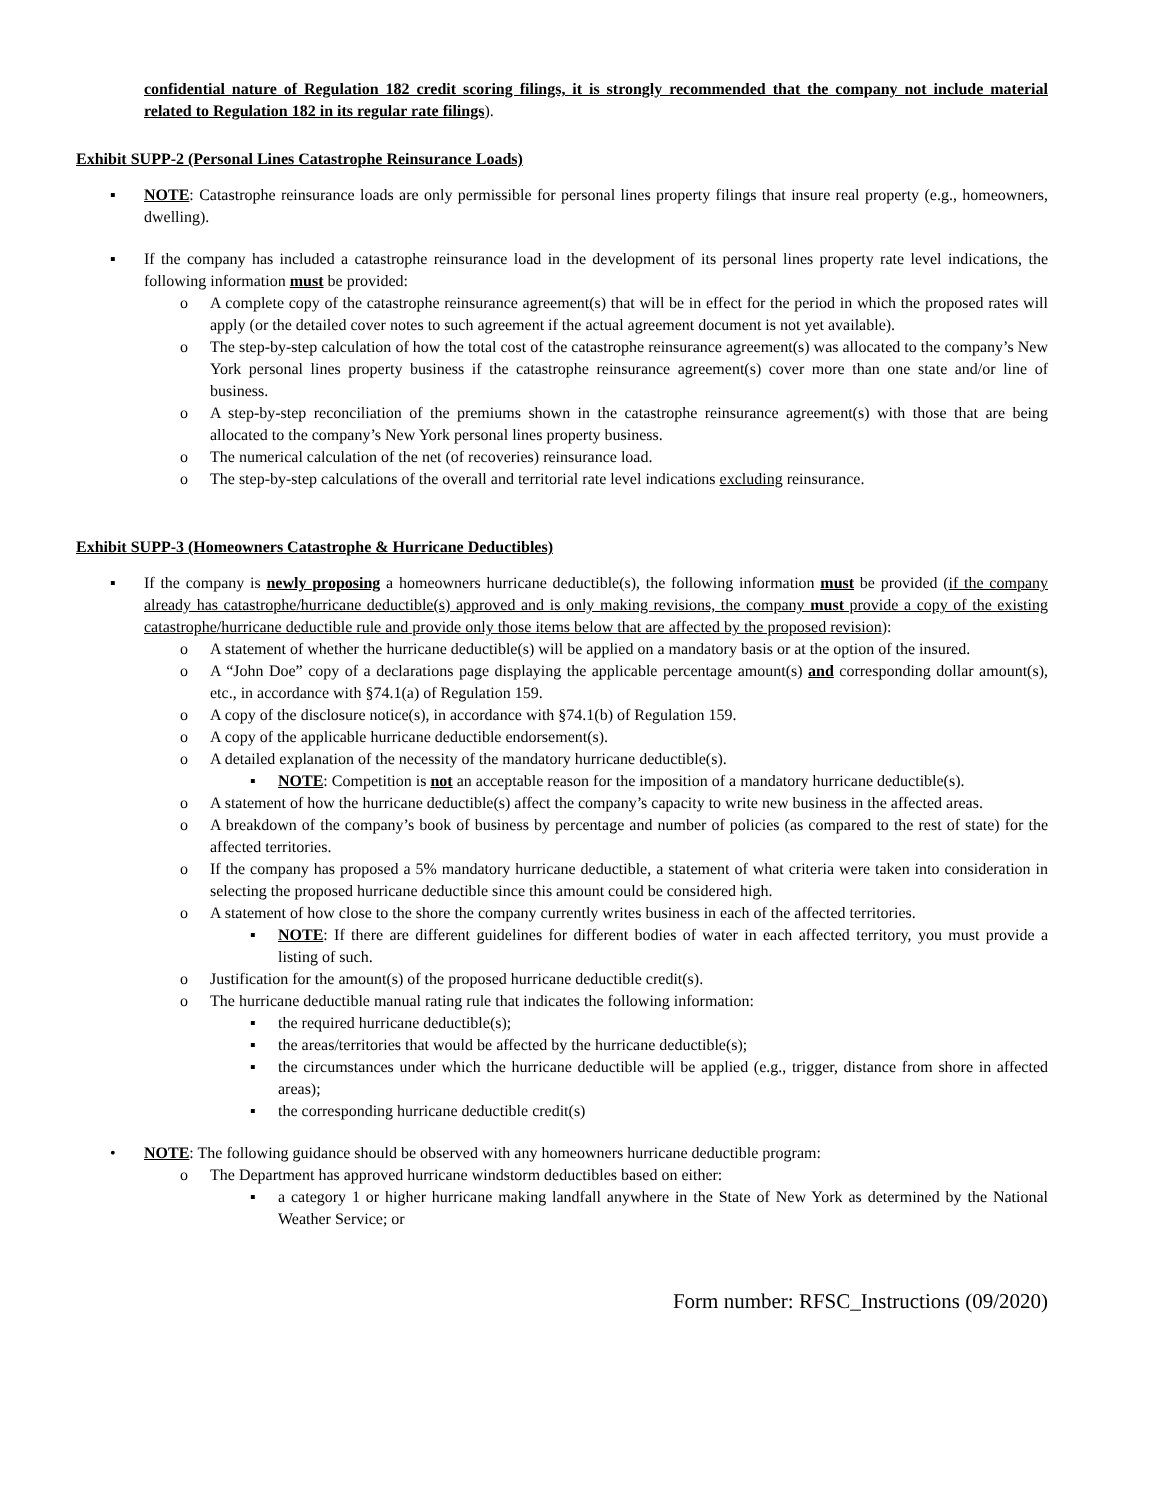confidential nature of Regulation 182 credit scoring filings, it is strongly recommended that the company not include material related to Regulation 182 in its regular rate filings).
Exhibit SUPP-2 (Personal Lines Catastrophe Reinsurance Loads)
▪ NOTE: Catastrophe reinsurance loads are only permissible for personal lines property filings that insure real property (e.g., homeowners, dwelling).
▪ If the company has included a catastrophe reinsurance load in the development of its personal lines property rate level indications, the following information must be provided:
o A complete copy of the catastrophe reinsurance agreement(s) that will be in effect for the period in which the proposed rates will apply (or the detailed cover notes to such agreement if the actual agreement document is not yet available).
o The step-by-step calculation of how the total cost of the catastrophe reinsurance agreement(s) was allocated to the company’s New York personal lines property business if the catastrophe reinsurance agreement(s) cover more than one state and/or line of business.
o A step-by-step reconciliation of the premiums shown in the catastrophe reinsurance agreement(s) with those that are being allocated to the company’s New York personal lines property business.
o The numerical calculation of the net (of recoveries) reinsurance load.
o The step-by-step calculations of the overall and territorial rate level indications excluding reinsurance.
Exhibit SUPP-3 (Homeowners Catastrophe & Hurricane Deductibles)
▪ If the company is newly proposing a homeowners hurricane deductible(s), the following information must be provided (if the company already has catastrophe/hurricane deductible(s) approved and is only making revisions, the company must provide a copy of the existing catastrophe/hurricane deductible rule and provide only those items below that are affected by the proposed revision):
o A statement of whether the hurricane deductible(s) will be applied on a mandatory basis or at the option of the insured.
o A “John Doe” copy of a declarations page displaying the applicable percentage amount(s) and corresponding dollar amount(s), etc., in accordance with §74.1(a) of Regulation 159.
o A copy of the disclosure notice(s), in accordance with §74.1(b) of Regulation 159.
o A copy of the applicable hurricane deductible endorsement(s).
o A detailed explanation of the necessity of the mandatory hurricane deductible(s).
▪ NOTE: Competition is not an acceptable reason for the imposition of a mandatory hurricane deductible(s).
o A statement of how the hurricane deductible(s) affect the company’s capacity to write new business in the affected areas.
o A breakdown of the company’s book of business by percentage and number of policies (as compared to the rest of state) for the affected territories.
o If the company has proposed a 5% mandatory hurricane deductible, a statement of what criteria were taken into consideration in selecting the proposed hurricane deductible since this amount could be considered high.
o A statement of how close to the shore the company currently writes business in each of the affected territories.
▪ NOTE: If there are different guidelines for different bodies of water in each affected territory, you must provide a listing of such.
o Justification for the amount(s) of the proposed hurricane deductible credit(s).
o The hurricane deductible manual rating rule that indicates the following information:
▪ the required hurricane deductible(s);
▪ the areas/territories that would be affected by the hurricane deductible(s);
▪ the circumstances under which the hurricane deductible will be applied (e.g., trigger, distance from shore in affected areas);
▪ the corresponding hurricane deductible credit(s)
• NOTE: The following guidance should be observed with any homeowners hurricane deductible program:
o The Department has approved hurricane windstorm deductibles based on either:
▪ a category 1 or higher hurricane making landfall anywhere in the State of New York as determined by the National Weather Service; or
Form number: RFSC_Instructions (09/2020)